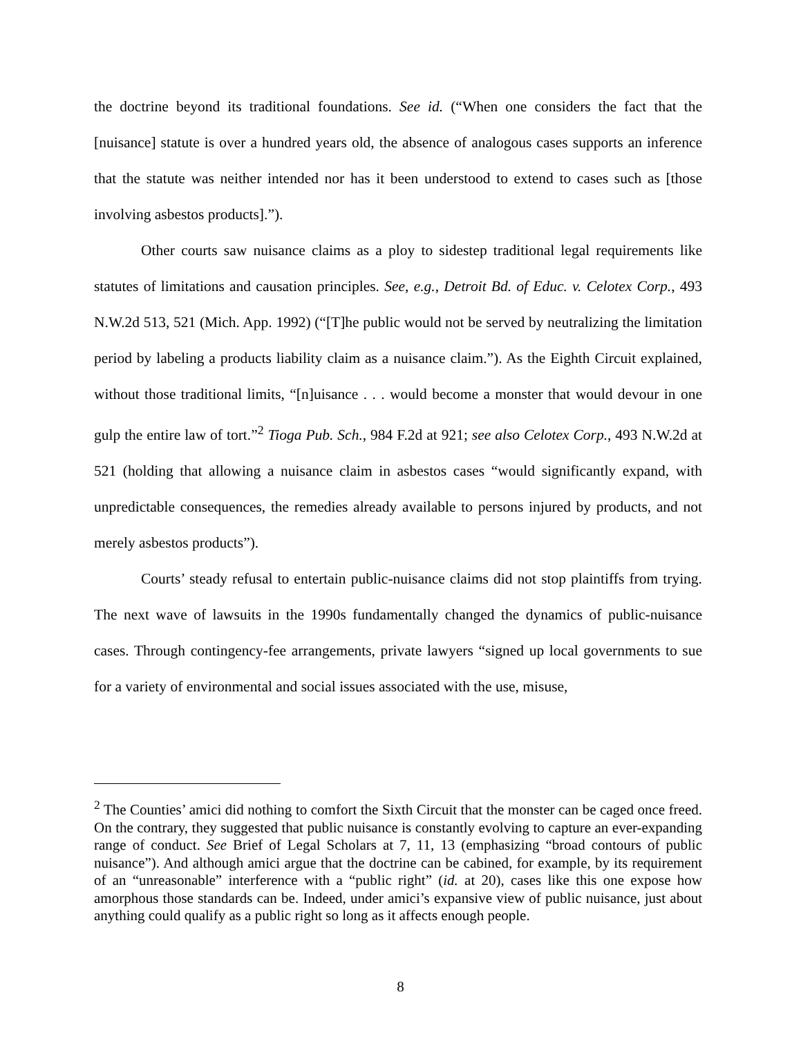the doctrine beyond its traditional foundations. See id. (“When one considers the fact that the [nuisance] statute is over a hundred years old, the absence of analogous cases supports an inference that the statute was neither intended nor has it been understood to extend to cases such as [those involving asbestos products].”).
Other courts saw nuisance claims as a ploy to sidestep traditional legal requirements like statutes of limitations and causation principles. See, e.g., Detroit Bd. of Educ. v. Celotex Corp., 493 N.W.2d 513, 521 (Mich. App. 1992) (“[T]he public would not be served by neutralizing the limitation period by labeling a products liability claim as a nuisance claim.”). As the Eighth Circuit explained, without those traditional limits, “[n]uisance . . . would become a monster that would devour in one gulp the entire law of tort.”<sup>2</sup> Tioga Pub. Sch., 984 F.2d at 921; see also Celotex Corp., 493 N.W.2d at 521 (holding that allowing a nuisance claim in asbestos cases “would significantly expand, with unpredictable consequences, the remedies already available to persons injured by products, and not merely asbestos products”).
Courts’ steady refusal to entertain public-nuisance claims did not stop plaintiffs from trying. The next wave of lawsuits in the 1990s fundamentally changed the dynamics of public-nuisance cases. Through contingency-fee arrangements, private lawyers “signed up local governments to sue for a variety of environmental and social issues associated with the use, misuse,
<sup>2</sup> The Counties’ amici did nothing to comfort the Sixth Circuit that the monster can be caged once freed. On the contrary, they suggested that public nuisance is constantly evolving to capture an ever-expanding range of conduct. See Brief of Legal Scholars at 7, 11, 13 (emphasizing “broad contours of public nuisance”). And although amici argue that the doctrine can be cabined, for example, by its requirement of an “unreasonable” interference with a “public right” (id. at 20), cases like this one expose how amorphous those standards can be. Indeed, under amici’s expansive view of public nuisance, just about anything could qualify as a public right so long as it affects enough people.
8